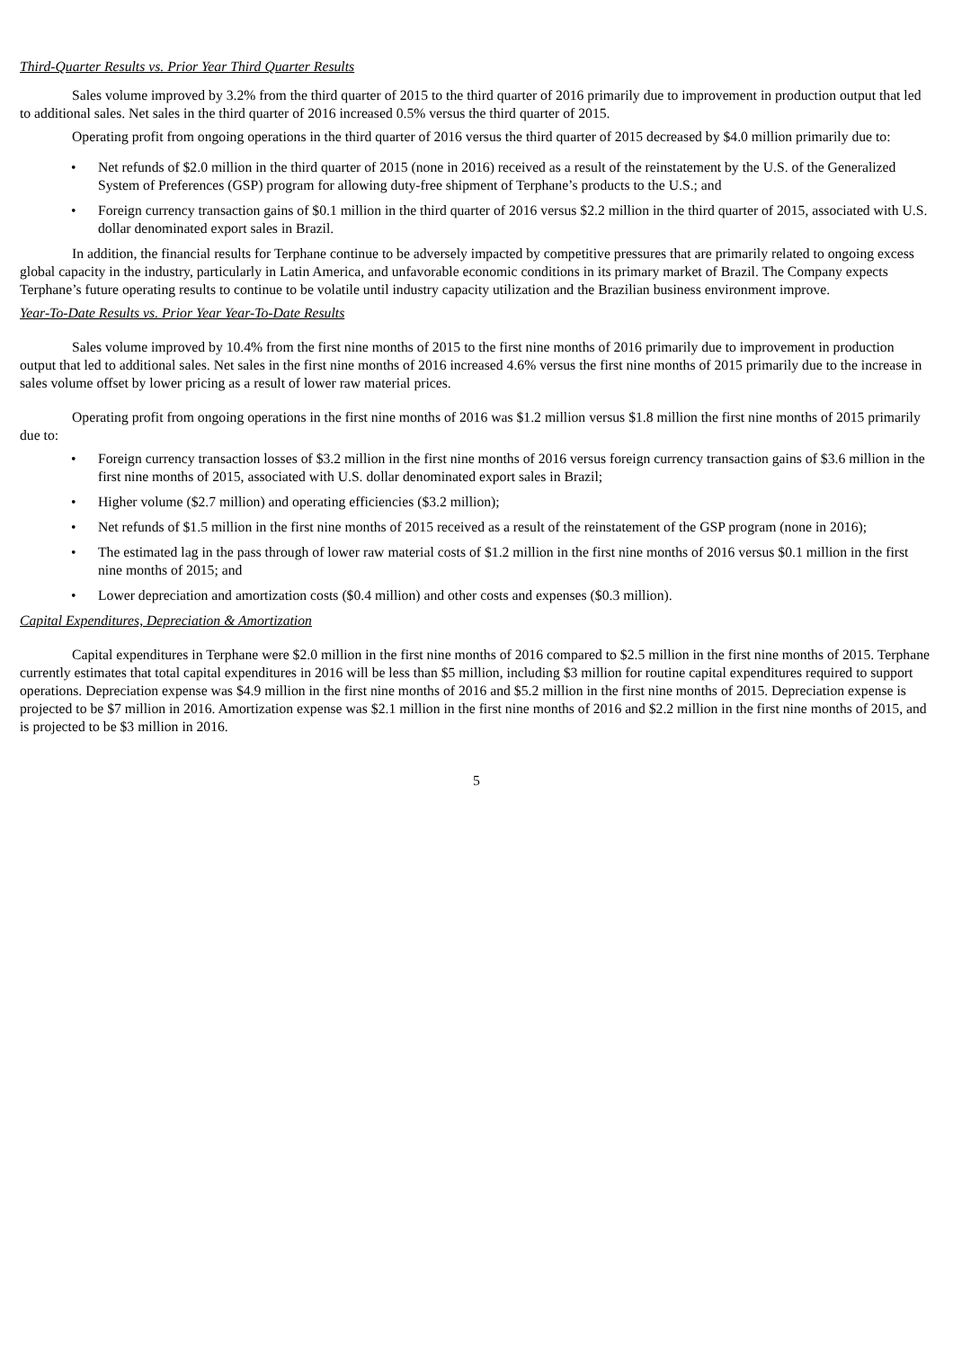Third-Quarter Results vs. Prior Year Third Quarter Results
Sales volume improved by 3.2% from the third quarter of 2015 to the third quarter of 2016 primarily due to improvement in production output that led to additional sales. Net sales in the third quarter of 2016 increased 0.5% versus the third quarter of 2015.
Operating profit from ongoing operations in the third quarter of 2016 versus the third quarter of 2015 decreased by $4.0 million primarily due to:
• Net refunds of $2.0 million in the third quarter of 2015 (none in 2016) received as a result of the reinstatement by the U.S. of the Generalized System of Preferences (GSP) program for allowing duty-free shipment of Terphane’s products to the U.S.; and
• Foreign currency transaction gains of $0.1 million in the third quarter of 2016 versus $2.2 million in the third quarter of 2015, associated with U.S. dollar denominated export sales in Brazil.
In addition, the financial results for Terphane continue to be adversely impacted by competitive pressures that are primarily related to ongoing excess global capacity in the industry, particularly in Latin America, and unfavorable economic conditions in its primary market of Brazil. The Company expects Terphane’s future operating results to continue to be volatile until industry capacity utilization and the Brazilian business environment improve.
Year-To-Date Results vs. Prior Year Year-To-Date Results
Sales volume improved by 10.4% from the first nine months of 2015 to the first nine months of 2016 primarily due to improvement in production output that led to additional sales. Net sales in the first nine months of 2016 increased 4.6% versus the first nine months of 2015 primarily due to the increase in sales volume offset by lower pricing as a result of lower raw material prices.
Operating profit from ongoing operations in the first nine months of 2016 was $1.2 million versus $1.8 million the first nine months of 2015 primarily due to:
• Foreign currency transaction losses of $3.2 million in the first nine months of 2016 versus foreign currency transaction gains of $3.6 million in the first nine months of 2015, associated with U.S. dollar denominated export sales in Brazil;
• Higher volume ($2.7 million) and operating efficiencies ($3.2 million);
• Net refunds of $1.5 million in the first nine months of 2015 received as a result of the reinstatement of the GSP program (none in 2016);
• The estimated lag in the pass through of lower raw material costs of $1.2 million in the first nine months of 2016 versus $0.1 million in the first nine months of 2015; and
• Lower depreciation and amortization costs ($0.4 million) and other costs and expenses ($0.3 million).
Capital Expenditures, Depreciation & Amortization
Capital expenditures in Terphane were $2.0 million in the first nine months of 2016 compared to $2.5 million in the first nine months of 2015. Terphane currently estimates that total capital expenditures in 2016 will be less than $5 million, including $3 million for routine capital expenditures required to support operations. Depreciation expense was $4.9 million in the first nine months of 2016 and $5.2 million in the first nine months of 2015. Depreciation expense is projected to be $7 million in 2016. Amortization expense was $2.1 million in the first nine months of 2016 and $2.2 million in the first nine months of 2015, and is projected to be $3 million in 2016.
5